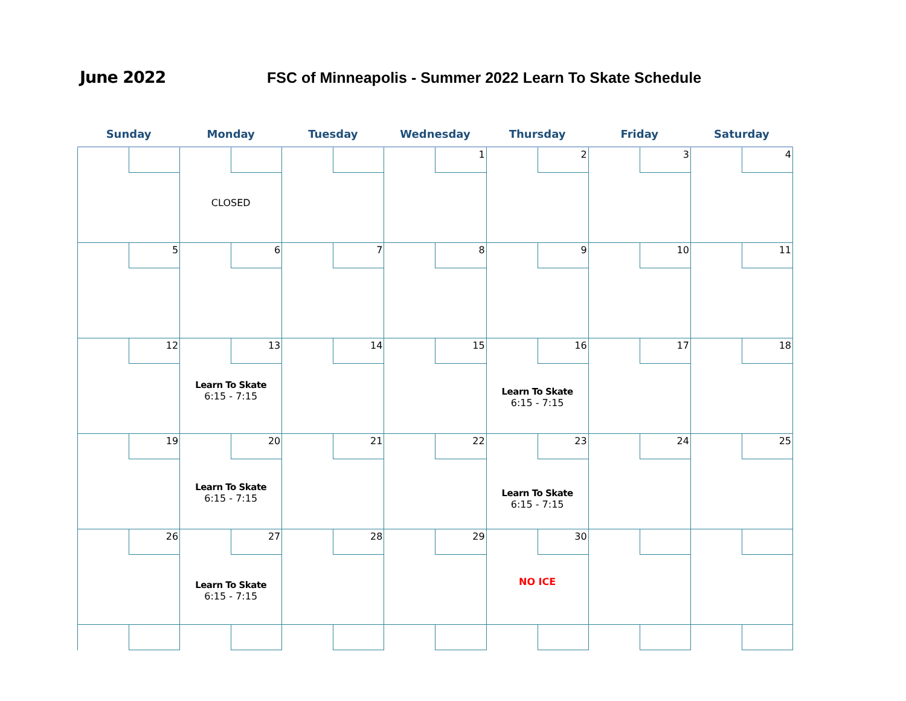June 2022 FSC of Minneapolis - Summer 2022 Learn To Skate Schedule
| Sunday | Monday | Tuesday | Wednesday | Thursday | Friday | Saturday |
| --- | --- | --- | --- | --- | --- | --- |
| | CLOSED | | 1 | 2 | 3 | 4 |
| 5 | 6 | 7 | 8 | 9 | 10 | 11 |
| 12 | 13 Learn To Skate 6:15 - 7:15 | 14 | 15 | 16 Learn To Skate 6:15 - 7:15 | 17 | 18 |
| 19 | 20 Learn To Skate 6:15 - 7:15 | 21 | 22 | 23 Learn To Skate 6:15 - 7:15 | 24 | 25 |
| 26 | 27 Learn To Skate 6:15 - 7:15 | 28 | 29 | 30 NO ICE | | |